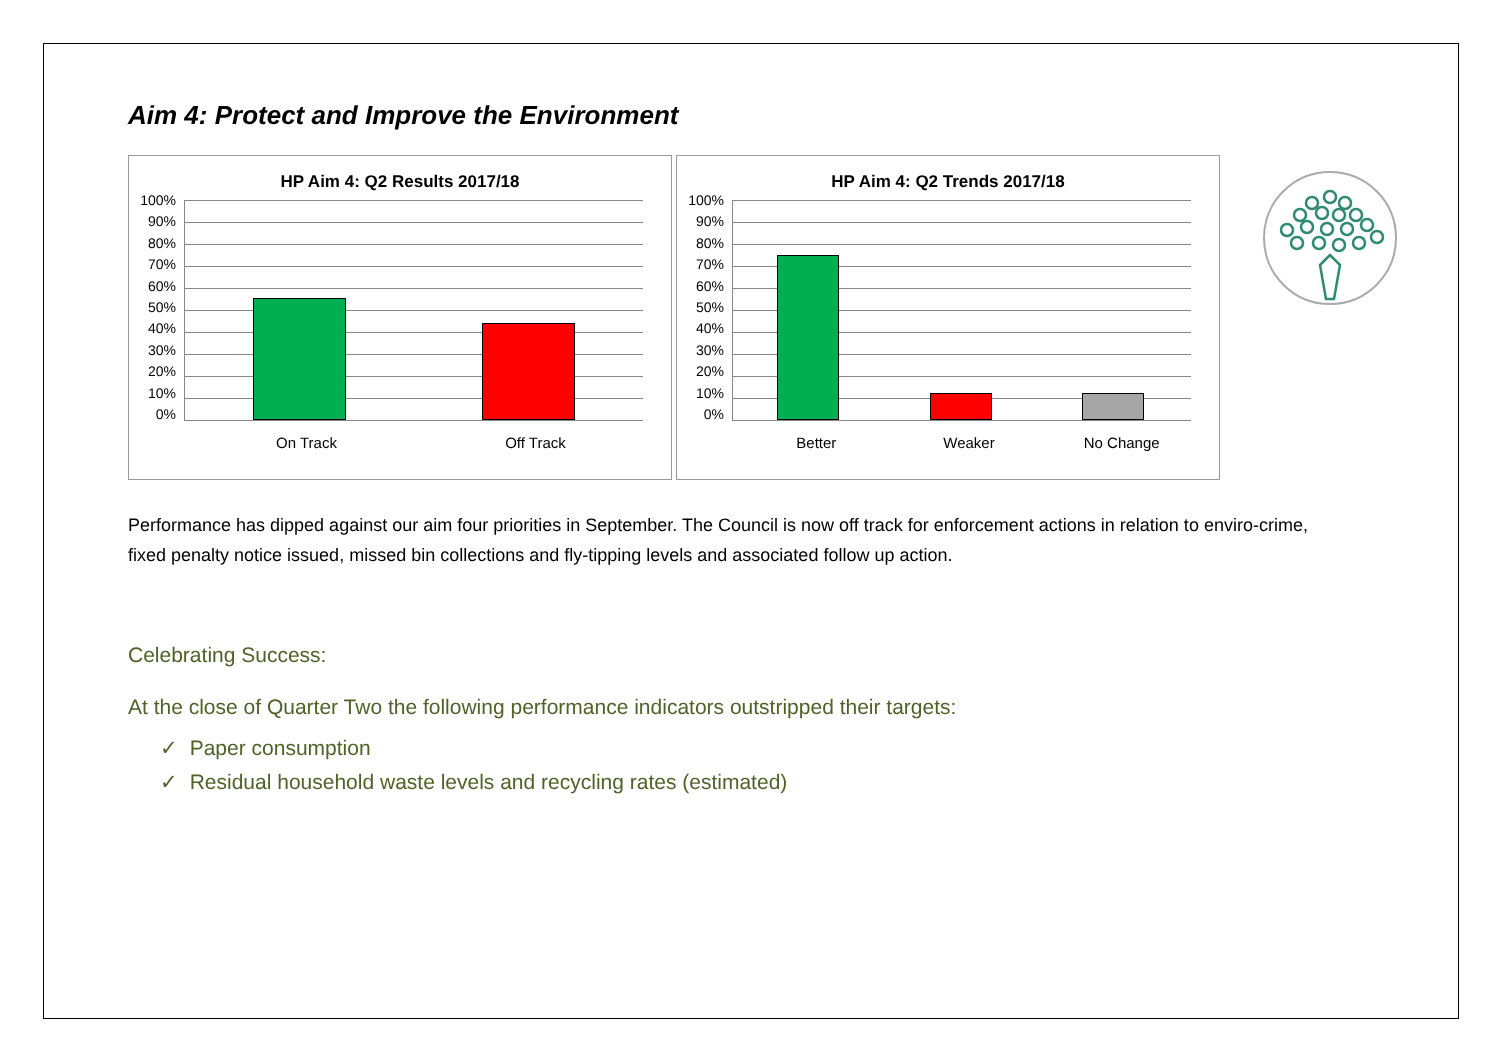Aim 4: Protect and Improve the Environment
HP Aim 4: Q2 Results 2017/18
100%
90%
80%
70%
60%
50%
40%
30%
20%
10%
0%
On Track Off Track
HP Aim 4: Q2 Trends 2017/18
100%
90%
80%
70%
60%
50%
40%
30%
20%
10%
0%
Better Weaker No Change
Performance has dipped against our aim four priorities in September. The Council is now off track for enforcement actions in relation to enviro-crime, fixed penalty notice issued, missed bin collections and fly-tipping levels and associated follow up action.
Celebrating Success:
At the close of Quarter Two the following performance indicators outstripped their targets:
✓ Paper consumption
✓ Residual household waste levels and recycling rates (estimated)